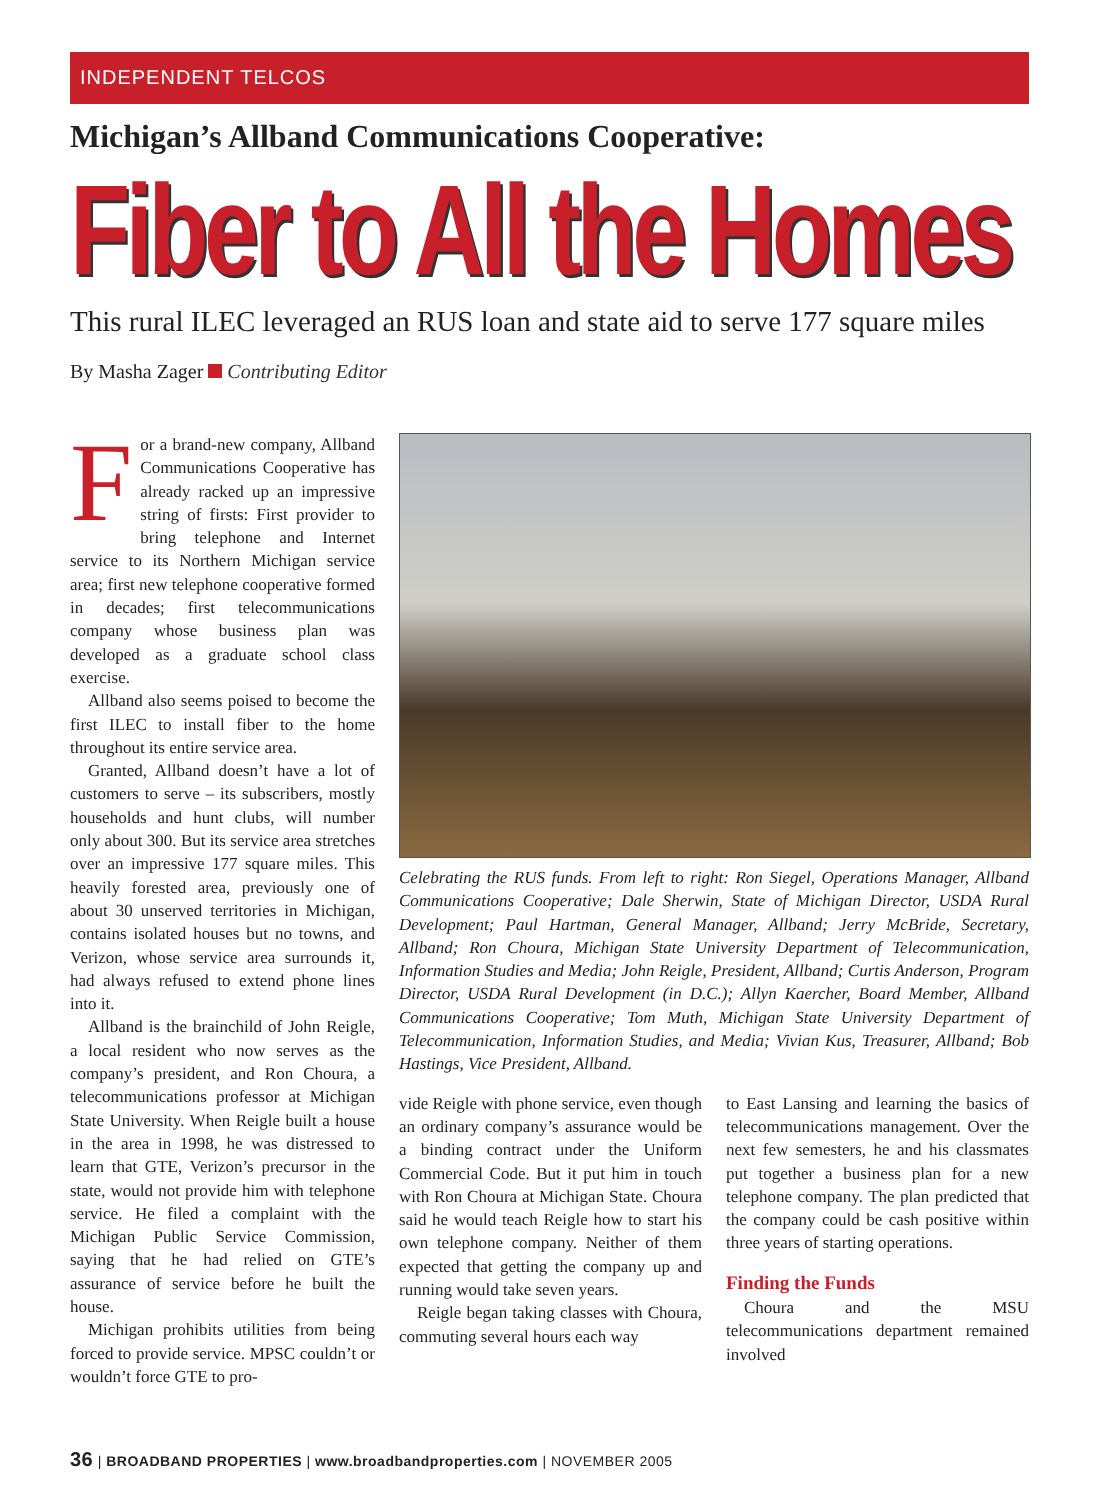INDEPENDENT TELCOS
Michigan’s Allband Communications Cooperative:
Fiber to All the Homes
This rural ILEC leveraged an RUS loan and state aid to serve 177 square miles
By Masha Zager Contributing Editor
For a brand-new company, Allband Communications Cooperative has already racked up an impressive string of firsts: First provider to bring telephone and Internet service to its Northern Michigan service area; first new telephone cooperative formed in decades; first telecommunications company whose business plan was developed as a graduate school class exercise.
Allband also seems poised to become the first ILEC to install fiber to the home throughout its entire service area.
Granted, Allband doesn’t have a lot of customers to serve – its subscribers, mostly households and hunt clubs, will number only about 300. But its service area stretches over an impressive 177 square miles. This heavily forested area, previously one of about 30 unserved territories in Michigan, contains isolated houses but no towns, and Verizon, whose service area surrounds it, had always refused to extend phone lines into it.
Allband is the brainchild of John Reigle, a local resident who now serves as the company’s president, and Ron Choura, a telecommunications professor at Michigan State University. When Reigle built a house in the area in 1998, he was distressed to learn that GTE, Verizon’s precursor in the state, would not provide him with telephone service. He filed a complaint with the Michigan Public Service Commission, saying that he had relied on GTE’s assurance of service before he built the house.
Michigan prohibits utilities from being forced to provide service. MPSC couldn’t or wouldn’t force GTE to pro-
Celebrating the RUS funds. From left to right: Ron Siegel, Operations Manager, Allband Communications Cooperative; Dale Sherwin, State of Michigan Director, USDA Rural Development; Paul Hartman, General Manager, Allband; Jerry McBride, Secretary, Allband; Ron Choura, Michigan State University Department of Telecommunication, Information Studies and Media; John Reigle, President, Allband; Curtis Anderson, Program Director, USDA Rural Development (in D.C.); Allyn Kaercher, Board Member, Allband Communications Cooperative; Tom Muth, Michigan State University Department of Telecommunication, Information Studies, and Media; Vivian Kus, Treasurer, Allband; Bob Hastings, Vice President, Allband.
vide Reigle with phone service, even though an ordinary company’s assurance would be a binding contract under the Uniform Commercial Code. But it put him in touch with Ron Choura at Michigan State. Choura said he would teach Reigle how to start his own telephone company. Neither of them expected that getting the company up and running would take seven years.
Reigle began taking classes with Choura, commuting several hours each way
to East Lansing and learning the basics of telecommunications management. Over the next few semesters, he and his classmates put together a business plan for a new telephone company. The plan predicted that the company could be cash positive within three years of starting operations.
Finding the Funds
Choura and the MSU telecommunications department remained involved
36 | BROADBAND PROPERTIES | www.broadbandproperties.com | NOVEMBER 2005